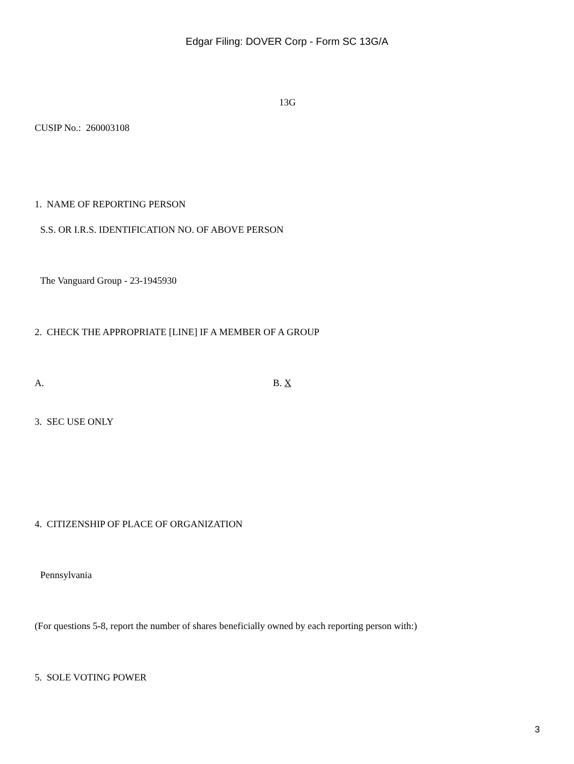Edgar Filing: DOVER Corp - Form SC 13G/A
13G
CUSIP No.: 260003108
1. NAME OF REPORTING PERSON
S.S. OR I.R.S. IDENTIFICATION NO. OF ABOVE PERSON
The Vanguard Group - 23-1945930
2. CHECK THE APPROPRIATE [LINE] IF A MEMBER OF A GROUP
A. B. X
3. SEC USE ONLY
4. CITIZENSHIP OF PLACE OF ORGANIZATION
Pennsylvania
(For questions 5-8, report the number of shares beneficially owned by each reporting person with:)
5. SOLE VOTING POWER
3